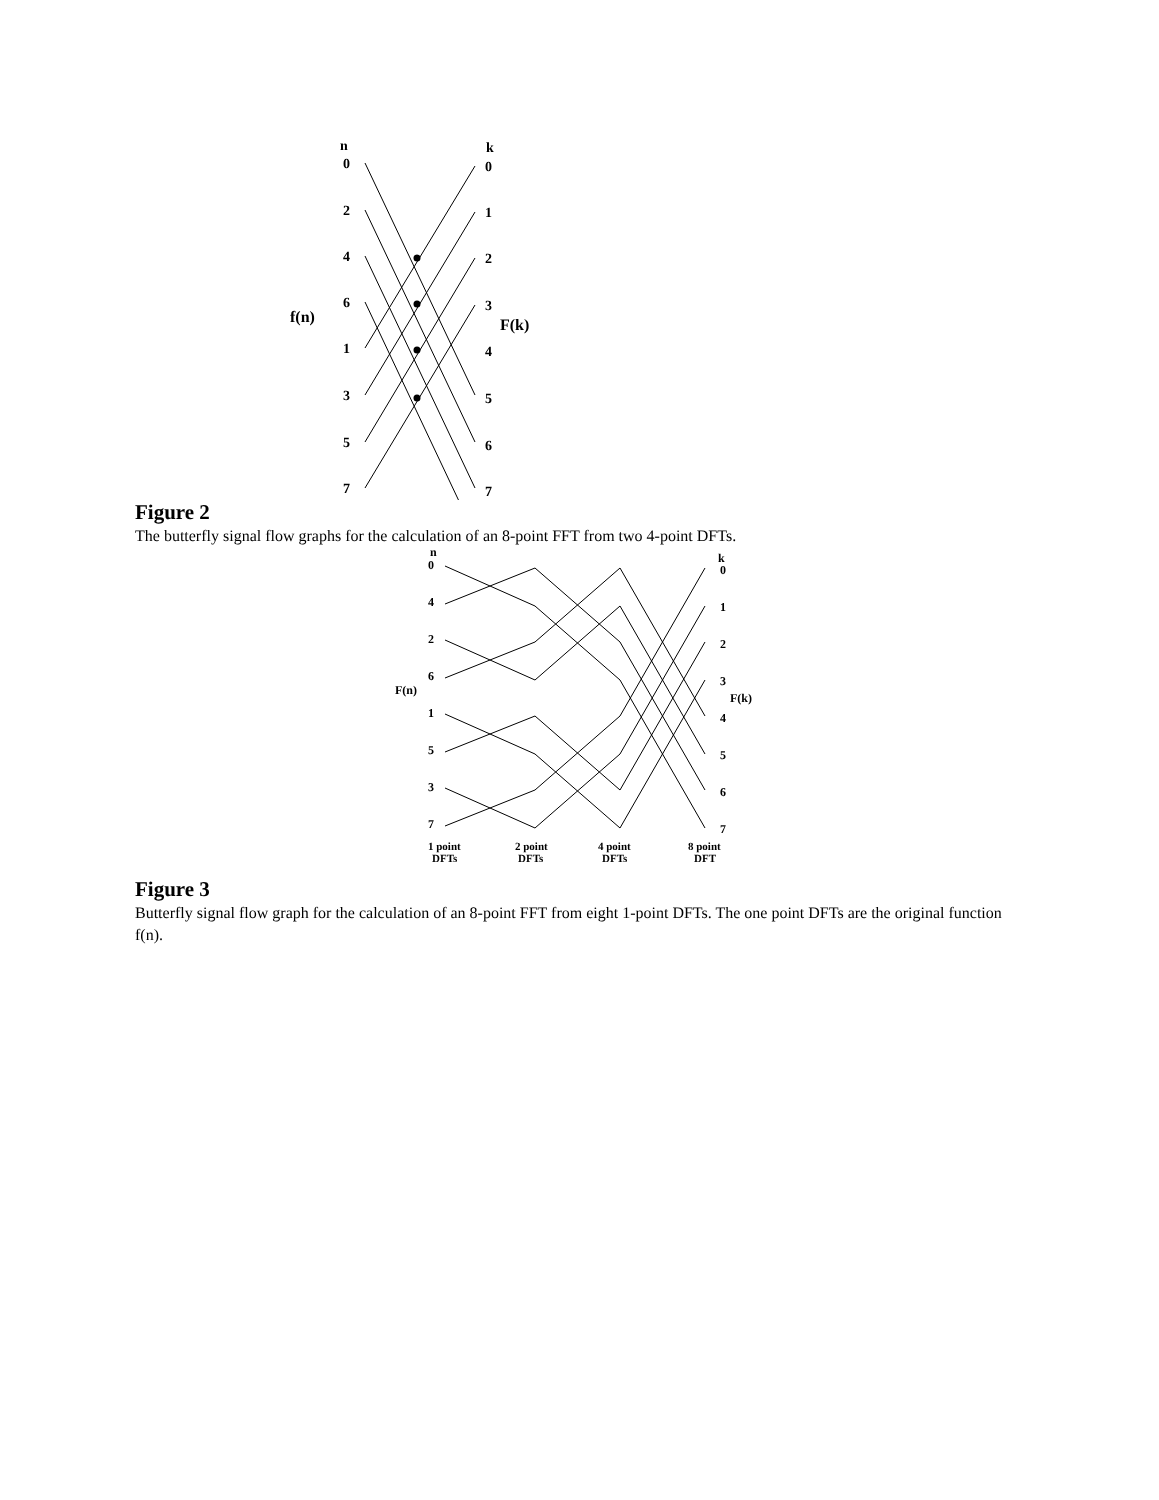n
k
f(n)
F(k)
0
2
4
6
1
3
5
7
0
1
2
3
4
5
6
7
Figure 2
The butterfly signal flow graphs for the calculation of an 8-point FFT from two 4-point DFTs.
n
k
F(n)
F(k)
0
4
2
6
1
5
3
7
0
1
2
3
4
5
6
7
1 point
DFTs
2 point
DFTs
4 point
DFTs
8 point
DFT
Figure 3
Butterfly signal flow graph for the calculation of an 8-point FFT from eight 1-point DFTs. The one point DFTs are the original function f(n).